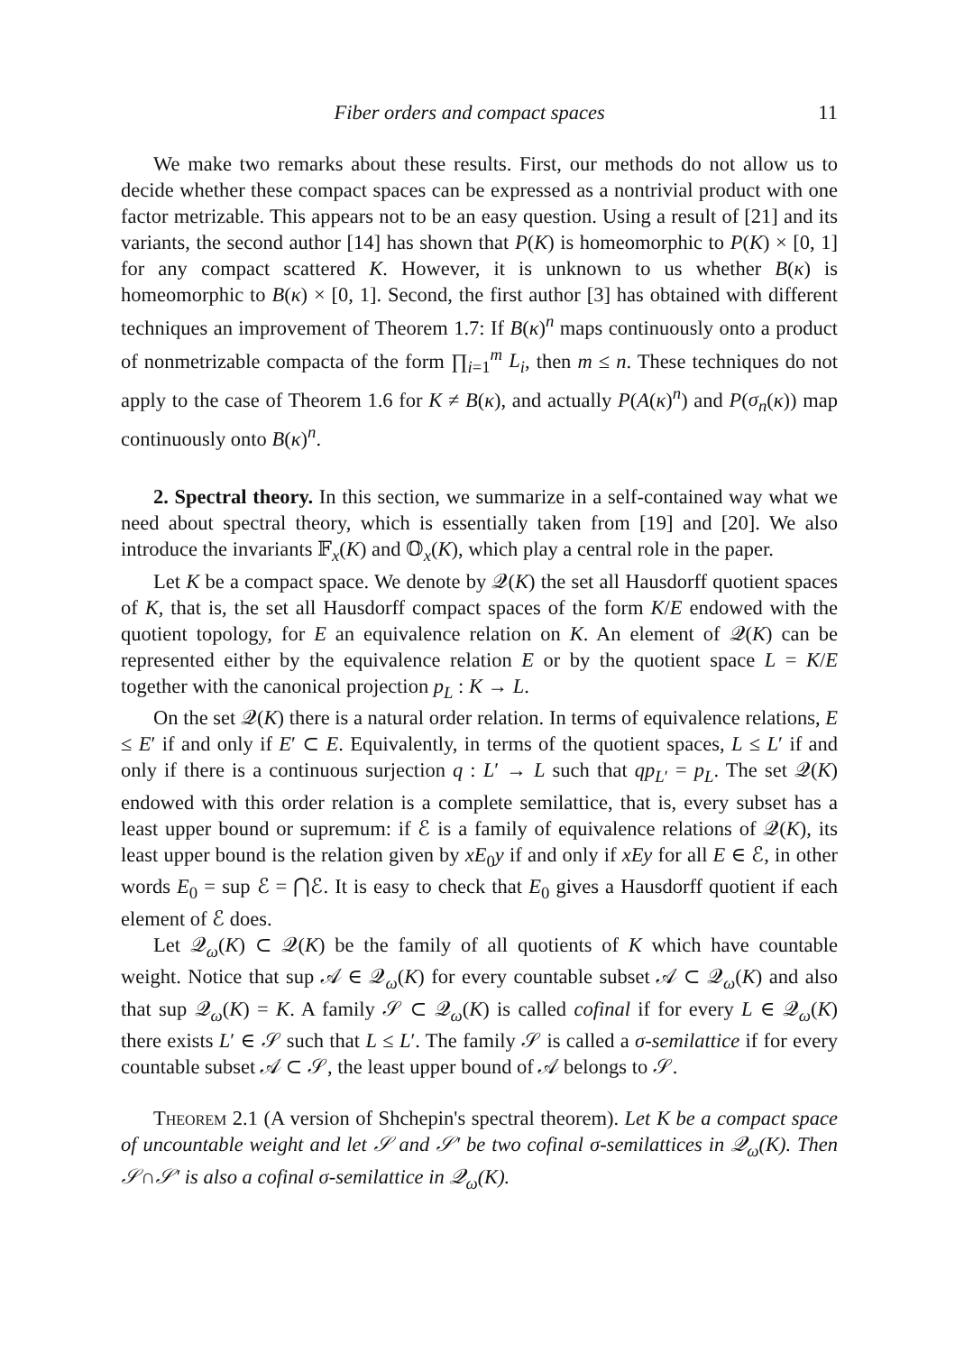Fiber orders and compact spaces 11
We make two remarks about these results. First, our methods do not allow us to decide whether these compact spaces can be expressed as a nontrivial product with one factor metrizable. This appears not to be an easy question. Using a result of [21] and its variants, the second author [14] has shown that P(K) is homeomorphic to P(K) × [0, 1] for any compact scattered K. However, it is unknown to us whether B(κ) is homeomorphic to B(κ) × [0, 1]. Second, the first author [3] has obtained with different techniques an improvement of Theorem 1.7: If B(κ)<sup>n</sup> maps continuously onto a product of nonmetrizable compacta of the form ∏<sub>i=1</sub><sup>m</sup> L<sub>i</sub>, then m ≤ n. These techniques do not apply to the case of Theorem 1.6 for K ≠ B(κ), and actually P(A(κ)<sup>n</sup>) and P(σ<sub>n</sub>(κ)) map continuously onto B(κ)<sup>n</sup>.
2. Spectral theory. In this section, we summarize in a self-contained way what we need about spectral theory, which is essentially taken from [19] and [20]. We also introduce the invariants 𝔽<sub>x</sub>(K) and 𝕆<sub>x</sub>(K), which play a central role in the paper.
Let K be a compact space. We denote by 𝒬(K) the set all Hausdorff quotient spaces of K, that is, the set all Hausdorff compact spaces of the form K/E endowed with the quotient topology, for E an equivalence relation on K. An element of 𝒬(K) can be represented either by the equivalence relation E or by the quotient space L = K/E together with the canonical projection p<sub>L</sub> : K → L.
On the set 𝒬(K) there is a natural order relation. In terms of equivalence relations, E ≤ E′ if and only if E′ ⊂ E. Equivalently, in terms of the quotient spaces, L ≤ L′ if and only if there is a continuous surjection q : L′ → L such that qp<sub>L′</sub> = p<sub>L</sub>. The set 𝒬(K) endowed with this order relation is a complete semilattice, that is, every subset has a least upper bound or supremum: if ℰ is a family of equivalence relations of 𝒬(K), its least upper bound is the relation given by xE<sub>0</sub>y if and only if xEy for all E ∈ ℰ, in other words E<sub>0</sub> = sup ℰ = ⋂ℰ. It is easy to check that E<sub>0</sub> gives a Hausdorff quotient if each element of ℰ does.
Let 𝒬<sub>ω</sub>(K) ⊂ 𝒬(K) be the family of all quotients of K which have countable weight. Notice that sup 𝒜 ∈ 𝒬<sub>ω</sub>(K) for every countable subset 𝒜 ⊂ 𝒬<sub>ω</sub>(K) and also that sup 𝒬<sub>ω</sub>(K) = K. A family 𝒮 ⊂ 𝒬<sub>ω</sub>(K) is called cofinal if for every L ∈ 𝒬<sub>ω</sub>(K) there exists L′ ∈ 𝒮 such that L ≤ L′. The family 𝒮 is called a σ-semilattice if for every countable subset 𝒜 ⊂ 𝒮, the least upper bound of 𝒜 belongs to 𝒮.
Theorem 2.1 (A version of Shchepin's spectral theorem). Let K be a compact space of uncountable weight and let 𝒮 and 𝒮′ be two cofinal σ-semilattices in 𝒬<sub>ω</sub>(K). Then 𝒮∩𝒮′ is also a cofinal σ-semilattice in 𝒬<sub>ω</sub>(K).